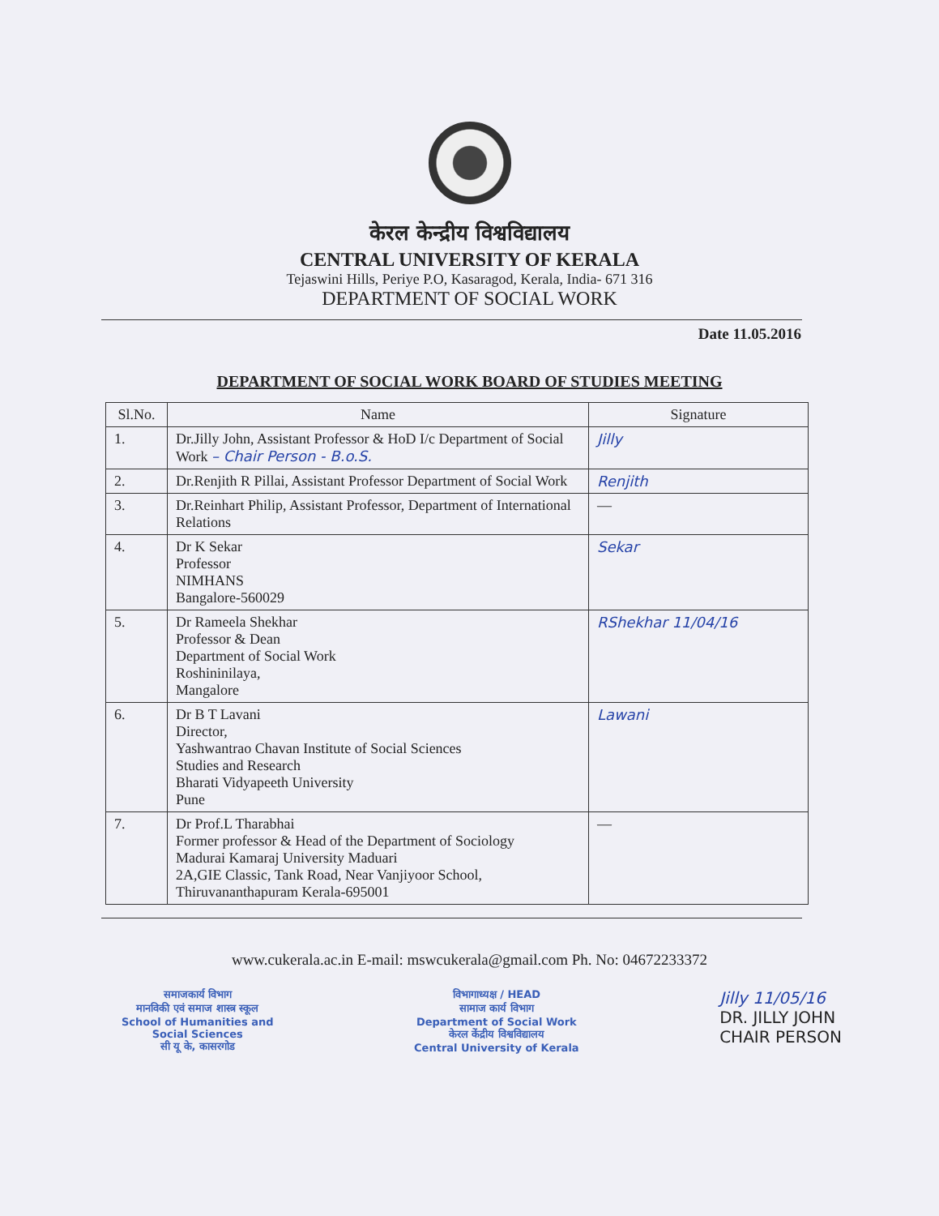केरल केन्द्रीय विश्वविद्यालय
CENTRAL UNIVERSITY OF KERALA
Tejaswini Hills, Periye P.O, Kasaragod, Kerala, India- 671 316
DEPARTMENT OF SOCIAL WORK
Date 11.05.2016
DEPARTMENT OF SOCIAL WORK BOARD OF STUDIES MEETING
| Sl.No. | Name | Signature |
| --- | --- | --- |
| 1. | Dr.Jilly John, Assistant Professor & HoD I/c Department of Social Work – Chair Person - B.o.S. | Jilly |
| 2. | Dr.Renjith R Pillai, Assistant Professor Department of Social Work | Renjith |
| 3. | Dr.Reinhart Philip, Assistant Professor, Department of International Relations | — |
| 4. | Dr K Sekar Professor NIMHANS Bangalore-560029 | Sekar |
| 5. | Dr Rameela Shekhar Professor & Dean Department of Social Work Roshininilaya, Mangalore | RShekhar 11/04/16 |
| 6. | Dr B T Lavani Director, Yashwantrao Chavan Institute of Social Sciences Studies and Research Bharati Vidyapeeth University Pune | Lawani |
| 7. | Dr Prof.L Tharabhai Former professor & Head of the Department of Sociology Madurai Kamaraj University Maduari 2A,GIE Classic, Tank Road, Near Vanjiyoor School, Thiruvananthapuram Kerala-695001 | — |
www.cukerala.ac.in E-mail: mswcukerala@gmail.com Ph. No: 04672233372
समाजकार्य विभाग
मानविकी एवं समाज शास्त्र स्कूल
School of Humanities and
Social Sciences
सी यू के, कासरगोड
विभागाध्यक्ष / HEAD
सामाज कार्य विभाग
Department of Social Work
केरल केंद्रीय विश्वविद्यालय
Central University of Kerala
Jilly 11/05/16
DR. JILLY JOHN
CHAIR PERSON